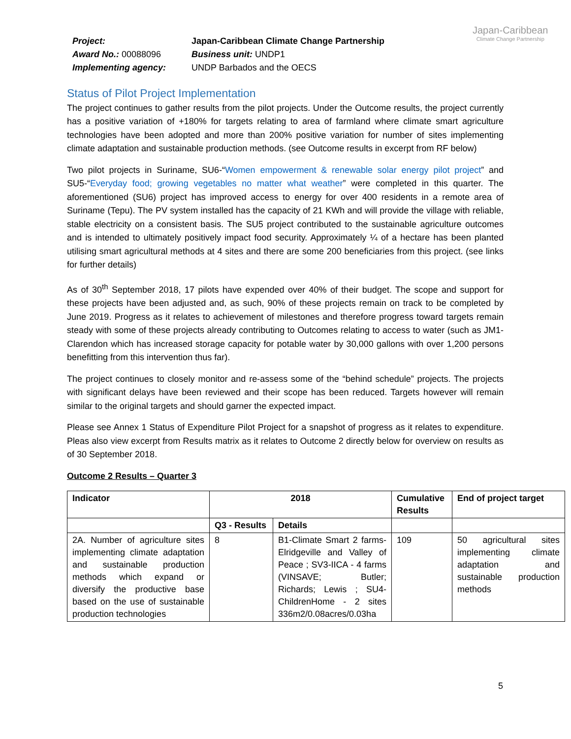| Project: | Japan-Caribbean Climate Change Partnership |
| Award No.: 00088096 | Business unit: UNDP1 |
| Implementing agency: | UNDP Barbados and the OECS |
Japan-Caribbean
Climate Change Partnership
Status of Pilot Project Implementation
The project continues to gather results from the pilot projects. Under the Outcome results, the project currently has a positive variation of +180% for targets relating to area of farmland where climate smart agriculture technologies have been adopted and more than 200% positive variation for number of sites implementing climate adaptation and sustainable production methods. (see Outcome results in excerpt from RF below)
Two pilot projects in Suriname, SU6-“Women empowerment & renewable solar energy pilot project” and SU5-“Everyday food; growing vegetables no matter what weather” were completed in this quarter. The aforementioned (SU6) project has improved access to energy for over 400 residents in a remote area of Suriname (Tepu). The PV system installed has the capacity of 21 KWh and will provide the village with reliable, stable electricity on a consistent basis. The SU5 project contributed to the sustainable agriculture outcomes and is intended to ultimately positively impact food security. Approximately ¼ of a hectare has been planted utilising smart agricultural methods at 4 sites and there are some 200 beneficiaries from this project. (see links for further details)
As of 30<sup>th</sup> September 2018, 17 pilots have expended over 40% of their budget. The scope and support for these projects have been adjusted and, as such, 90% of these projects remain on track to be completed by June 2019. Progress as it relates to achievement of milestones and therefore progress toward targets remain steady with some of these projects already contributing to Outcomes relating to access to water (such as JM1-Clarendon which has increased storage capacity for potable water by 30,000 gallons with over 1,200 persons benefitting from this intervention thus far).
The project continues to closely monitor and re-assess some of the “behind schedule” projects. The projects with significant delays have been reviewed and their scope has been reduced. Targets however will remain similar to the original targets and should garner the expected impact.
Please see Annex 1 Status of Expenditure Pilot Project for a snapshot of progress as it relates to expenditure. Pleas also view excerpt from Results matrix as it relates to Outcome 2 directly below for overview on results as of 30 September 2018.
Outcome 2 Results – Quarter 3
| Indicator | 2018 | | Cumulative Results | End of project target |
| --- | --- | --- | --- | --- |
| | Q3 - Results | Details | | |
| 2A. Number of agriculture sites implementing climate adaptation and sustainable production methods which expand or diversify the productive base based on the use of sustainable production technologies | 8 | B1-Climate Smart 2 farms-Elridgeville and Valley of Peace ; SV3-IICA - 4 farms (VINSAVE; Butler; Richards; Lewis ; SU4-ChildrenHome - 2 sites 336m2/0.08acres/0.03ha | 109 | 50 agricultural sites implementing climate adaptation and sustainable production methods |
5